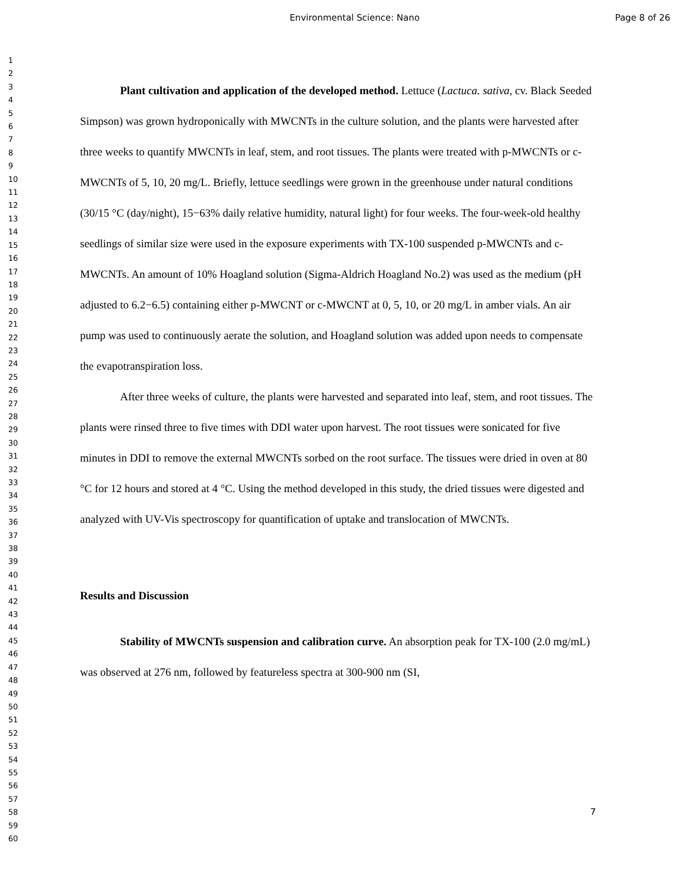Environmental Science: Nano Page 8 of 26
1
2
3
4
5
6
7
8
9
10
11
12
13
14
15
16
17
18
19
20
21
22
23
24
25
26
27
28
29
30
31
32
33
34
35
36
37
38
39
40
41
42
43
44
45
46
47
48
49
50
51
52
53
54
55
56
57
58
59
60
Plant cultivation and application of the developed method. Lettuce (Lactuca. sativa, cv. Black Seeded Simpson) was grown hydroponically with MWCNTs in the culture solution, and the plants were harvested after three weeks to quantify MWCNTs in leaf, stem, and root tissues. The plants were treated with p-MWCNTs or c-MWCNTs of 5, 10, 20 mg/L. Briefly, lettuce seedlings were grown in the greenhouse under natural conditions (30/15 °C (day/night), 15−63% daily relative humidity, natural light) for four weeks. The four-week-old healthy seedlings of similar size were used in the exposure experiments with TX-100 suspended p-MWCNTs and c-MWCNTs. An amount of 10% Hoagland solution (Sigma-Aldrich Hoagland No.2) was used as the medium (pH adjusted to 6.2−6.5) containing either p-MWCNT or c-MWCNT at 0, 5, 10, or 20 mg/L in amber vials. An air pump was used to continuously aerate the solution, and Hoagland solution was added upon needs to compensate the evapotranspiration loss.
After three weeks of culture, the plants were harvested and separated into leaf, stem, and root tissues. The plants were rinsed three to five times with DDI water upon harvest. The root tissues were sonicated for five minutes in DDI to remove the external MWCNTs sorbed on the root surface. The tissues were dried in oven at 80 °C for 12 hours and stored at 4 °C. Using the method developed in this study, the dried tissues were digested and analyzed with UV-Vis spectroscopy for quantification of uptake and translocation of MWCNTs.
Results and Discussion
Stability of MWCNTs suspension and calibration curve. An absorption peak for TX-100 (2.0 mg/mL) was observed at 276 nm, followed by featureless spectra at 300-900 nm (SI,
7